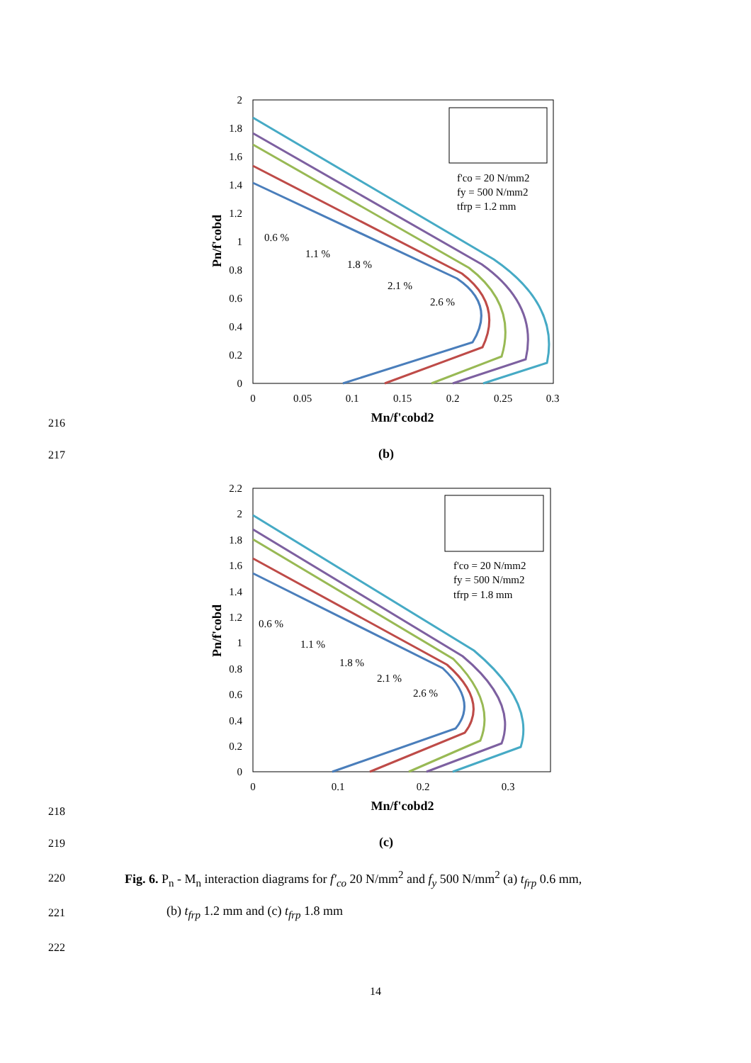2
1.8
1.6
1.4
1.2
1
0.8
0.6
0.4
0.2
0
0
0.05
0.1
0.15
0.2
0.25
0.3
Mn/f'cobd2
Pn/f'cobd
f'co = 20 N/mm2
fy = 500 N/mm2
tfrp = 1.2 mm
0.6 %
1.1 %
1.8 %
2.1 %
2.6 %
216
217
(b)
2.2
2
1.8
1.6
1.4
1.2
1
0.8
0.6
0.4
0.2
0
0
0.1
0.2
0.3
Mn/f'cobd2
Pn/f'cobd
f'co = 20 N/mm2
fy = 500 N/mm2
tfrp = 1.8 mm
0.6 %
1.1 %
1.8 %
2.1 %
2.6 %
218
219
(c)
220
Fig. 6. P<sub>n</sub> - M<sub>n</sub> interaction diagrams for f′<sub>co</sub> 20 N/mm<sup>2</sup> and f<sub>y</sub> 500 N/mm<sup>2</sup> (a) t<sub>frp</sub> 0.6 mm,
221 (b) t<sub>frp</sub> 1.2 mm and (c) t<sub>frp</sub> 1.8 mm
222
14